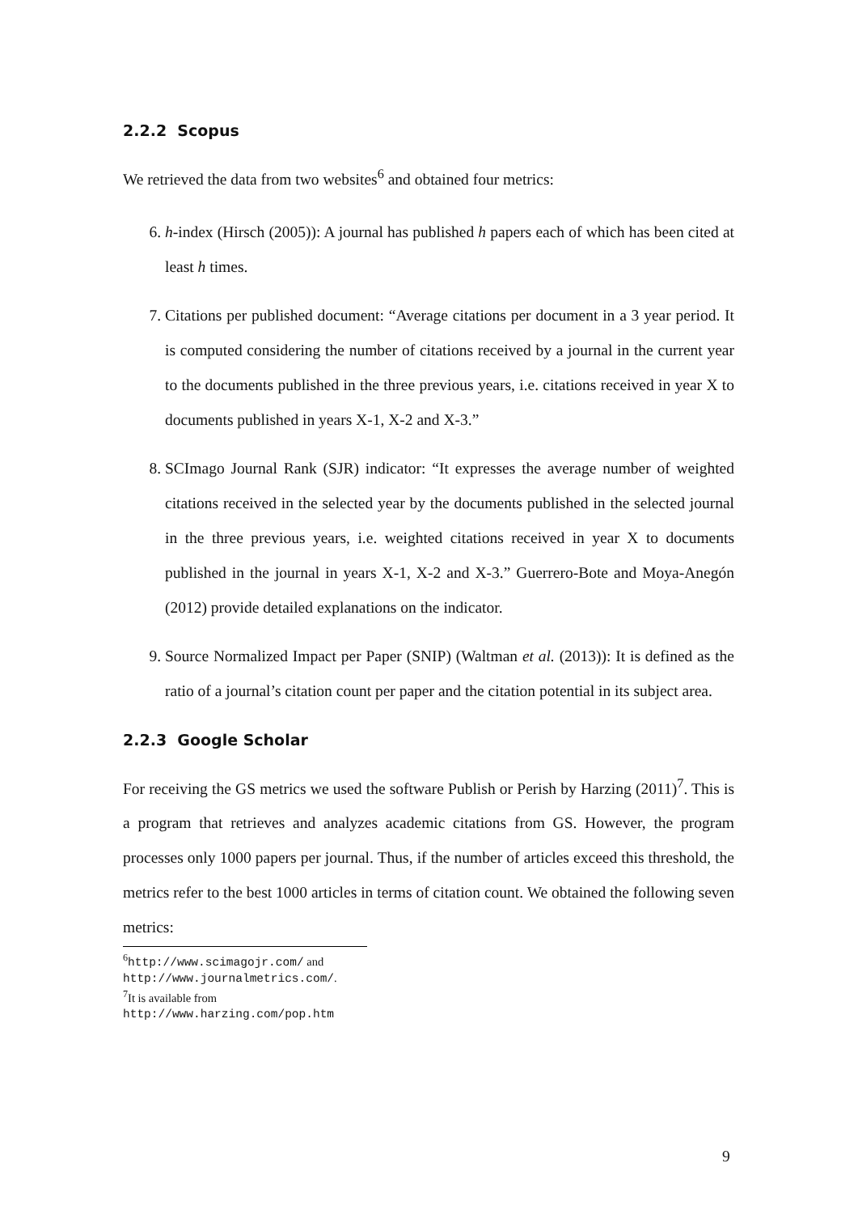2.2.2 Scopus
We retrieved the data from two websites<sup>6</sup> and obtained four metrics:
6. h-index (Hirsch (2005)): A journal has published h papers each of which has been cited at least h times.
7. Citations per published document: “Average citations per document in a 3 year period. It is computed considering the number of citations received by a journal in the current year to the documents published in the three previous years, i.e. citations received in year X to documents published in years X-1, X-2 and X-3.”
8. SCImago Journal Rank (SJR) indicator: “It expresses the average number of weighted citations received in the selected year by the documents published in the selected journal in the three previous years, i.e. weighted citations received in year X to documents published in the journal in years X-1, X-2 and X-3.” Guerrero-Bote and Moya-Anegón (2012) provide detailed explanations on the indicator.
9. Source Normalized Impact per Paper (SNIP) (Waltman et al. (2013)): It is defined as the ratio of a journal’s citation count per paper and the citation potential in its subject area.
2.2.3 Google Scholar
For receiving the GS metrics we used the software Publish or Perish by Harzing (2011)<sup>7</sup>. This is a program that retrieves and analyzes academic citations from GS. However, the program processes only 1000 papers per journal. Thus, if the number of articles exceed this threshold, the metrics refer to the best 1000 articles in terms of citation count. We obtained the following seven metrics:
<sup>6</sup> http://www.scimagojr.com/ and http://www.journalmetrics.com/.
<sup>7</sup> It is available from http://www.harzing.com/pop.htm
9